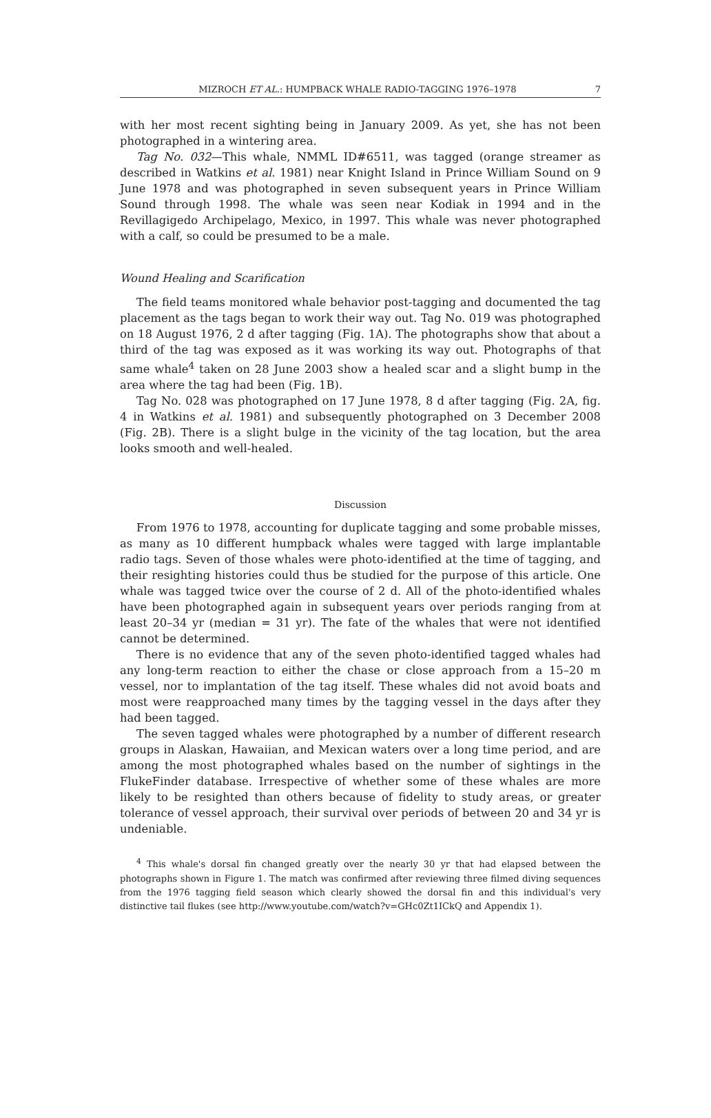MIZROCH ET AL.: HUMPBACK WHALE RADIO-TAGGING 1976–1978 7
with her most recent sighting being in January 2009. As yet, she has not been photographed in a wintering area.
Tag No. 032—This whale, NMML ID#6511, was tagged (orange streamer as described in Watkins et al. 1981) near Knight Island in Prince William Sound on 9 June 1978 and was photographed in seven subsequent years in Prince William Sound through 1998. The whale was seen near Kodiak in 1994 and in the Revillagigedo Archipelago, Mexico, in 1997. This whale was never photographed with a calf, so could be presumed to be a male.
Wound Healing and Scarification
The field teams monitored whale behavior post-tagging and documented the tag placement as the tags began to work their way out. Tag No. 019 was photographed on 18 August 1976, 2 d after tagging (Fig. 1A). The photographs show that about a third of the tag was exposed as it was working its way out. Photographs of that same whale<sup>4</sup> taken on 28 June 2003 show a healed scar and a slight bump in the area where the tag had been (Fig. 1B).
Tag No. 028 was photographed on 17 June 1978, 8 d after tagging (Fig. 2A, fig. 4 in Watkins et al. 1981) and subsequently photographed on 3 December 2008 (Fig. 2B). There is a slight bulge in the vicinity of the tag location, but the area looks smooth and well-healed.
Discussion
From 1976 to 1978, accounting for duplicate tagging and some probable misses, as many as 10 different humpback whales were tagged with large implantable radio tags. Seven of those whales were photo-identified at the time of tagging, and their resighting histories could thus be studied for the purpose of this article. One whale was tagged twice over the course of 2 d. All of the photo-identified whales have been photographed again in subsequent years over periods ranging from at least 20–34 yr (median = 31 yr). The fate of the whales that were not identified cannot be determined.
There is no evidence that any of the seven photo-identified tagged whales had any long-term reaction to either the chase or close approach from a 15–20 m vessel, nor to implantation of the tag itself. These whales did not avoid boats and most were reapproached many times by the tagging vessel in the days after they had been tagged.
The seven tagged whales were photographed by a number of different research groups in Alaskan, Hawaiian, and Mexican waters over a long time period, and are among the most photographed whales based on the number of sightings in the FlukeFinder database. Irrespective of whether some of these whales are more likely to be resighted than others because of fidelity to study areas, or greater tolerance of vessel approach, their survival over periods of between 20 and 34 yr is undeniable.
<sup>4</sup> This whale's dorsal fin changed greatly over the nearly 30 yr that had elapsed between the photographs shown in Figure 1. The match was confirmed after reviewing three filmed diving sequences from the 1976 tagging field season which clearly showed the dorsal fin and this individual's very distinctive tail flukes (see http://www.youtube.com/watch?v=GHc0Zt1ICkQ and Appendix 1).